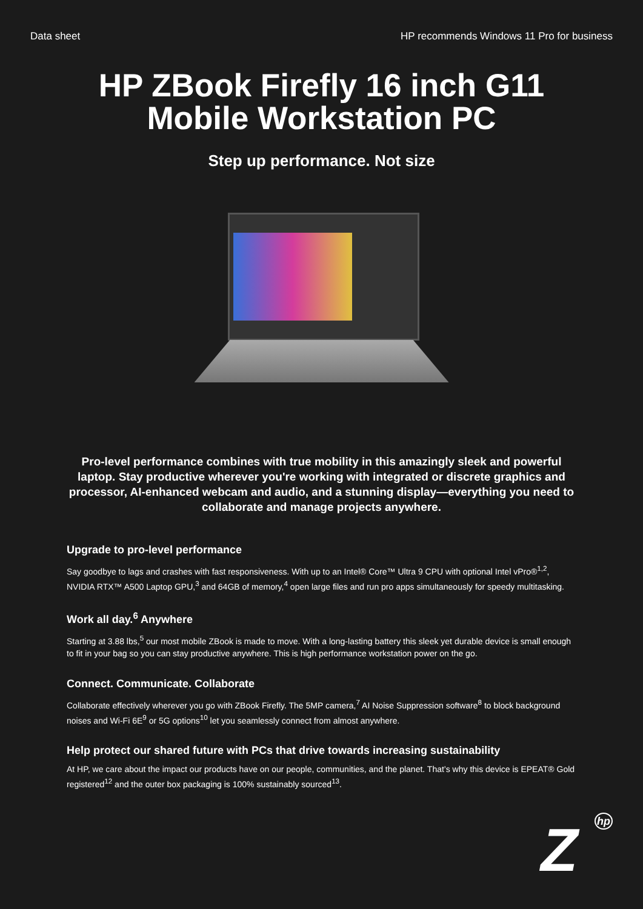Data sheet HP recommends Windows 11 Pro for business
HP ZBook Firefly 16 inch G11
Mobile Workstation PC
Step up performance. Not size
Pro-level performance combines with true mobility in this amazingly sleek and powerful laptop. Stay productive wherever you're working with integrated or discrete graphics and processor, AI-enhanced webcam and audio, and a stunning display—everything you need to collaborate and manage projects anywhere.
Upgrade to pro-level performance
Say goodbye to lags and crashes with fast responsiveness. With up to an Intel® Core™ Ultra 9 CPU with optional Intel vPro®<sup>1,2</sup>, NVIDIA RTX™ A500 Laptop GPU,<sup>3</sup> and 64GB of memory,<sup>4</sup> open large files and run pro apps simultaneously for speedy multitasking.
Work all day.<sup>6</sup> Anywhere
Starting at 3.88 lbs,<sup>5</sup> our most mobile ZBook is made to move. With a long-lasting battery this sleek yet durable device is small enough to fit in your bag so you can stay productive anywhere. This is high performance workstation power on the go.
Connect. Communicate. Collaborate
Collaborate effectively wherever you go with ZBook Firefly. The 5MP camera,<sup>7</sup> AI Noise Suppression software<sup>8</sup> to block background noises and Wi-Fi 6E<sup>9</sup> or 5G options<sup>10</sup> let you seamlessly connect from almost anywhere.
Help protect our shared future with PCs that drive towards increasing sustainability
At HP, we care about the impact our products have on our people, communities, and the planet. That’s why this device is EPEAT® Gold registered<sup>12</sup> and the outer box packaging is 100% sustainably sourced<sup>13</sup>.
Z hp